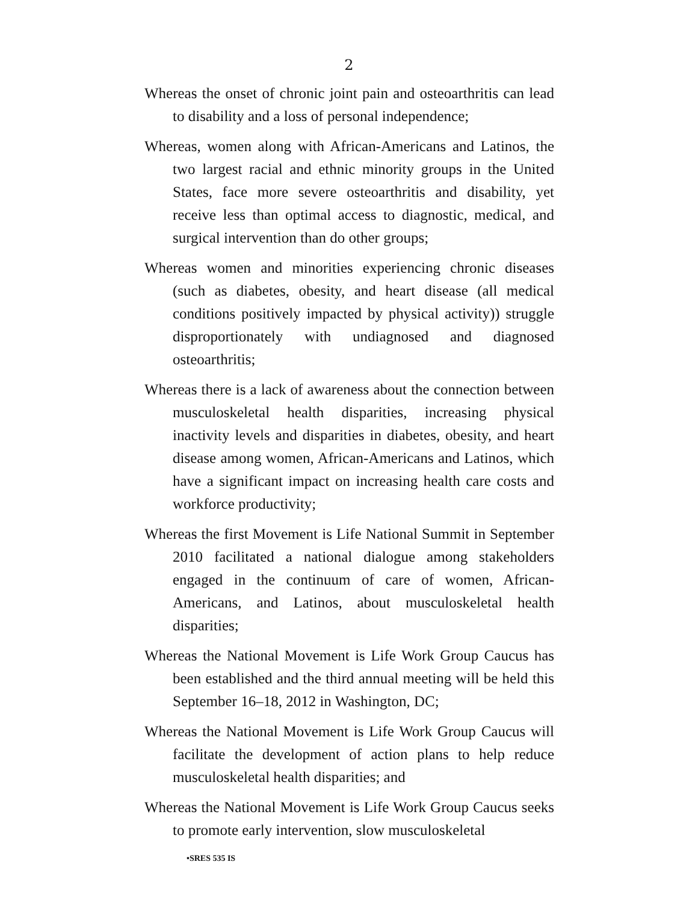2
Whereas the onset of chronic joint pain and osteoarthritis can lead to disability and a loss of personal independence;
Whereas, women along with African-Americans and Latinos, the two largest racial and ethnic minority groups in the United States, face more severe osteoarthritis and disability, yet receive less than optimal access to diagnostic, medical, and surgical intervention than do other groups;
Whereas women and minorities experiencing chronic diseases (such as diabetes, obesity, and heart disease (all medical conditions positively impacted by physical activity)) struggle disproportionately with undiagnosed and diagnosed osteoarthritis;
Whereas there is a lack of awareness about the connection between musculoskeletal health disparities, increasing physical inactivity levels and disparities in diabetes, obesity, and heart disease among women, African-Americans and Latinos, which have a significant impact on increasing health care costs and workforce productivity;
Whereas the first Movement is Life National Summit in September 2010 facilitated a national dialogue among stakeholders engaged in the continuum of care of women, African-Americans, and Latinos, about musculoskeletal health disparities;
Whereas the National Movement is Life Work Group Caucus has been established and the third annual meeting will be held this September 16–18, 2012 in Washington, DC;
Whereas the National Movement is Life Work Group Caucus will facilitate the development of action plans to help reduce musculoskeletal health disparities; and
Whereas the National Movement is Life Work Group Caucus seeks to promote early intervention, slow musculoskeletal
•SRES 535 IS